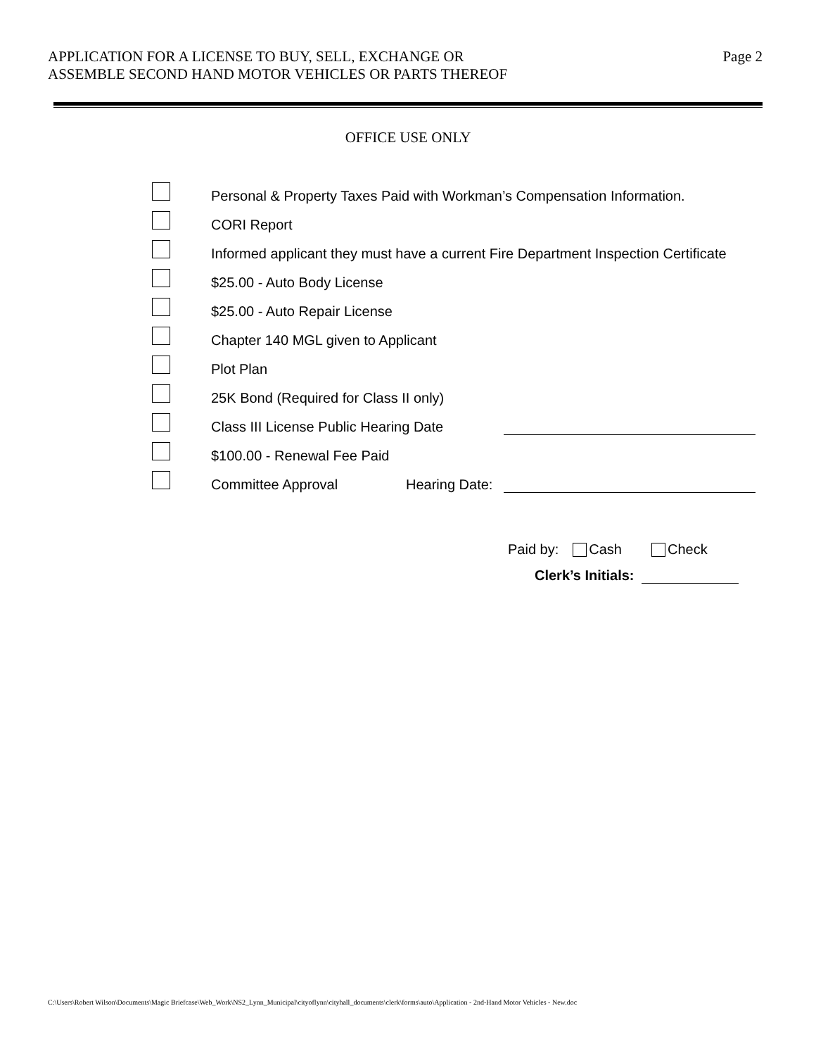APPLICATION FOR A LICENSE TO BUY, SELL, EXCHANGE OR
ASSEMBLE SECOND HAND MOTOR VEHICLES OR PARTS THEREOF
Page 2
OFFICE USE ONLY
Personal & Property Taxes Paid with Workman’s Compensation Information.
CORI Report
Informed applicant they must have a current Fire Department Inspection Certificate
$25.00 - Auto Body License
$25.00 - Auto Repair License
Chapter 140 MGL given to Applicant
Plot Plan
25K Bond (Required for Class II only)
Class III License Public Hearing Date
$100.00 - Renewal Fee Paid
Committee Approval Hearing Date:
Paid by: Cash Check
Clerk’s Initials:
C:\Users\Robert Wilson\Documents\Magic Briefcase\Web_Work\NS2_Lynn_Municipal\cityoflynn\cityhall_documents\clerk\forms\auto\Application - 2nd-Hand Motor Vehicles - New.doc